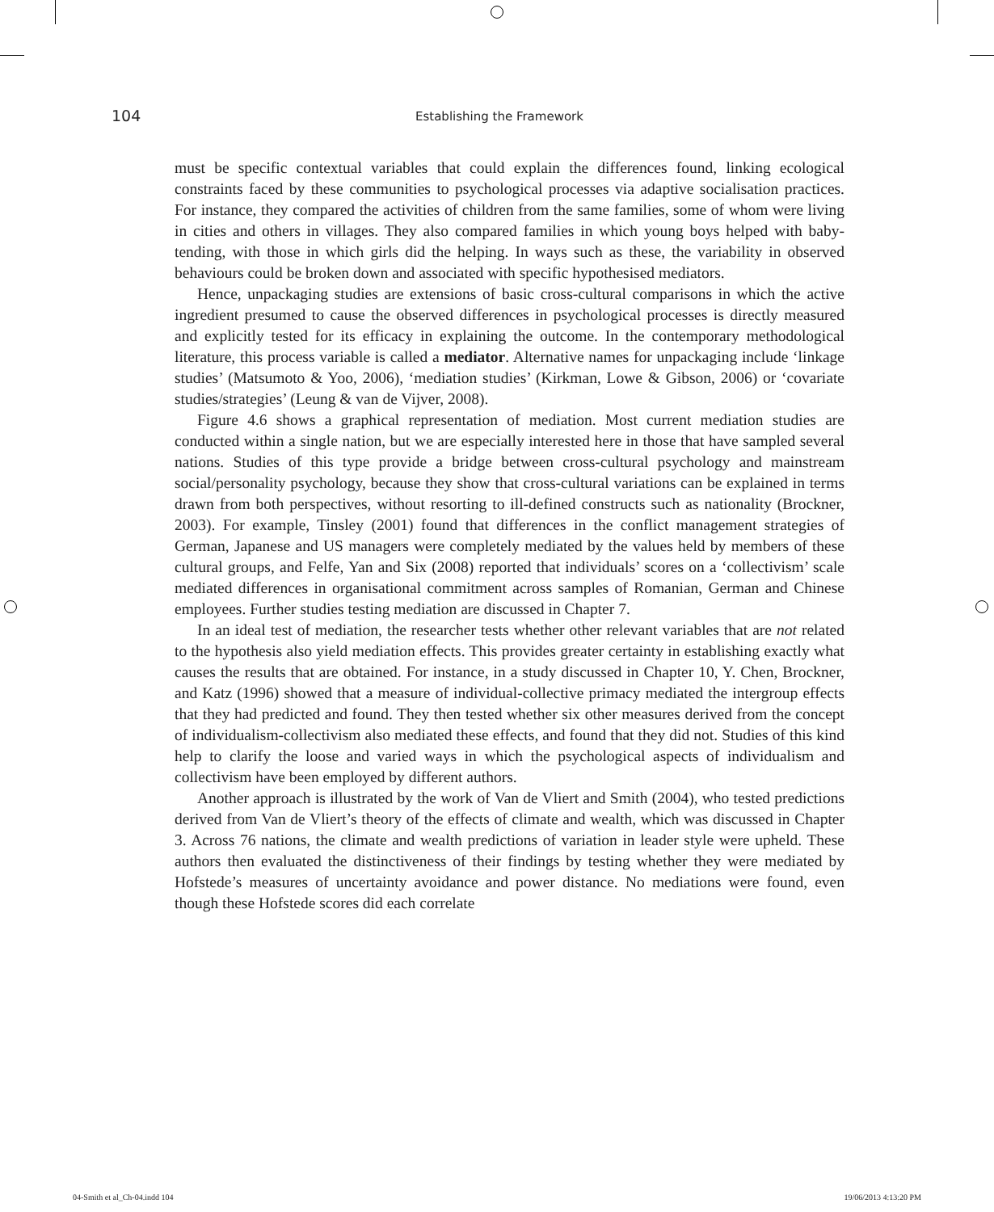104 Establishing the Framework
must be specific contextual variables that could explain the differences found, linking ecological constraints faced by these communities to psychological processes via adaptive socialisation practices. For instance, they compared the activities of children from the same families, some of whom were living in cities and others in villages. They also compared families in which young boys helped with baby-tending, with those in which girls did the helping. In ways such as these, the variability in observed behaviours could be broken down and associated with specific hypothesised mediators.
Hence, unpackaging studies are extensions of basic cross-cultural comparisons in which the active ingredient presumed to cause the observed differences in psychological processes is directly measured and explicitly tested for its efficacy in explaining the outcome. In the contemporary methodological literature, this process variable is called a mediator. Alternative names for unpackaging include ‘linkage studies’ (Matsumoto & Yoo, 2006), ‘mediation studies’ (Kirkman, Lowe & Gibson, 2006) or ‘covariate studies/strategies’ (Leung & van de Vijver, 2008).
Figure 4.6 shows a graphical representation of mediation. Most current mediation studies are conducted within a single nation, but we are especially interested here in those that have sampled several nations. Studies of this type provide a bridge between cross-cultural psychology and mainstream social/personality psychology, because they show that cross-cultural variations can be explained in terms drawn from both perspectives, without resorting to ill-defined constructs such as nationality (Brockner, 2003). For example, Tinsley (2001) found that differences in the conflict management strategies of German, Japanese and US managers were completely mediated by the values held by members of these cultural groups, and Felfe, Yan and Six (2008) reported that individuals’ scores on a ‘collectivism’ scale mediated differences in organisational commitment across samples of Romanian, German and Chinese employees. Further studies testing mediation are discussed in Chapter 7.
In an ideal test of mediation, the researcher tests whether other relevant variables that are not related to the hypothesis also yield mediation effects. This provides greater certainty in establishing exactly what causes the results that are obtained. For instance, in a study discussed in Chapter 10, Y. Chen, Brockner, and Katz (1996) showed that a measure of individual-collective primacy mediated the intergroup effects that they had predicted and found. They then tested whether six other measures derived from the concept of individualism-collectivism also mediated these effects, and found that they did not. Studies of this kind help to clarify the loose and varied ways in which the psychological aspects of individualism and collectivism have been employed by different authors.
Another approach is illustrated by the work of Van de Vliert and Smith (2004), who tested predictions derived from Van de Vliert’s theory of the effects of climate and wealth, which was discussed in Chapter 3. Across 76 nations, the climate and wealth predictions of variation in leader style were upheld. These authors then evaluated the distinctiveness of their findings by testing whether they were mediated by Hofstede’s measures of uncertainty avoidance and power distance. No mediations were found, even though these Hofstede scores did each correlate
04-Smith et al_Ch-04.indd 104 19/06/2013 4:13:20 PM